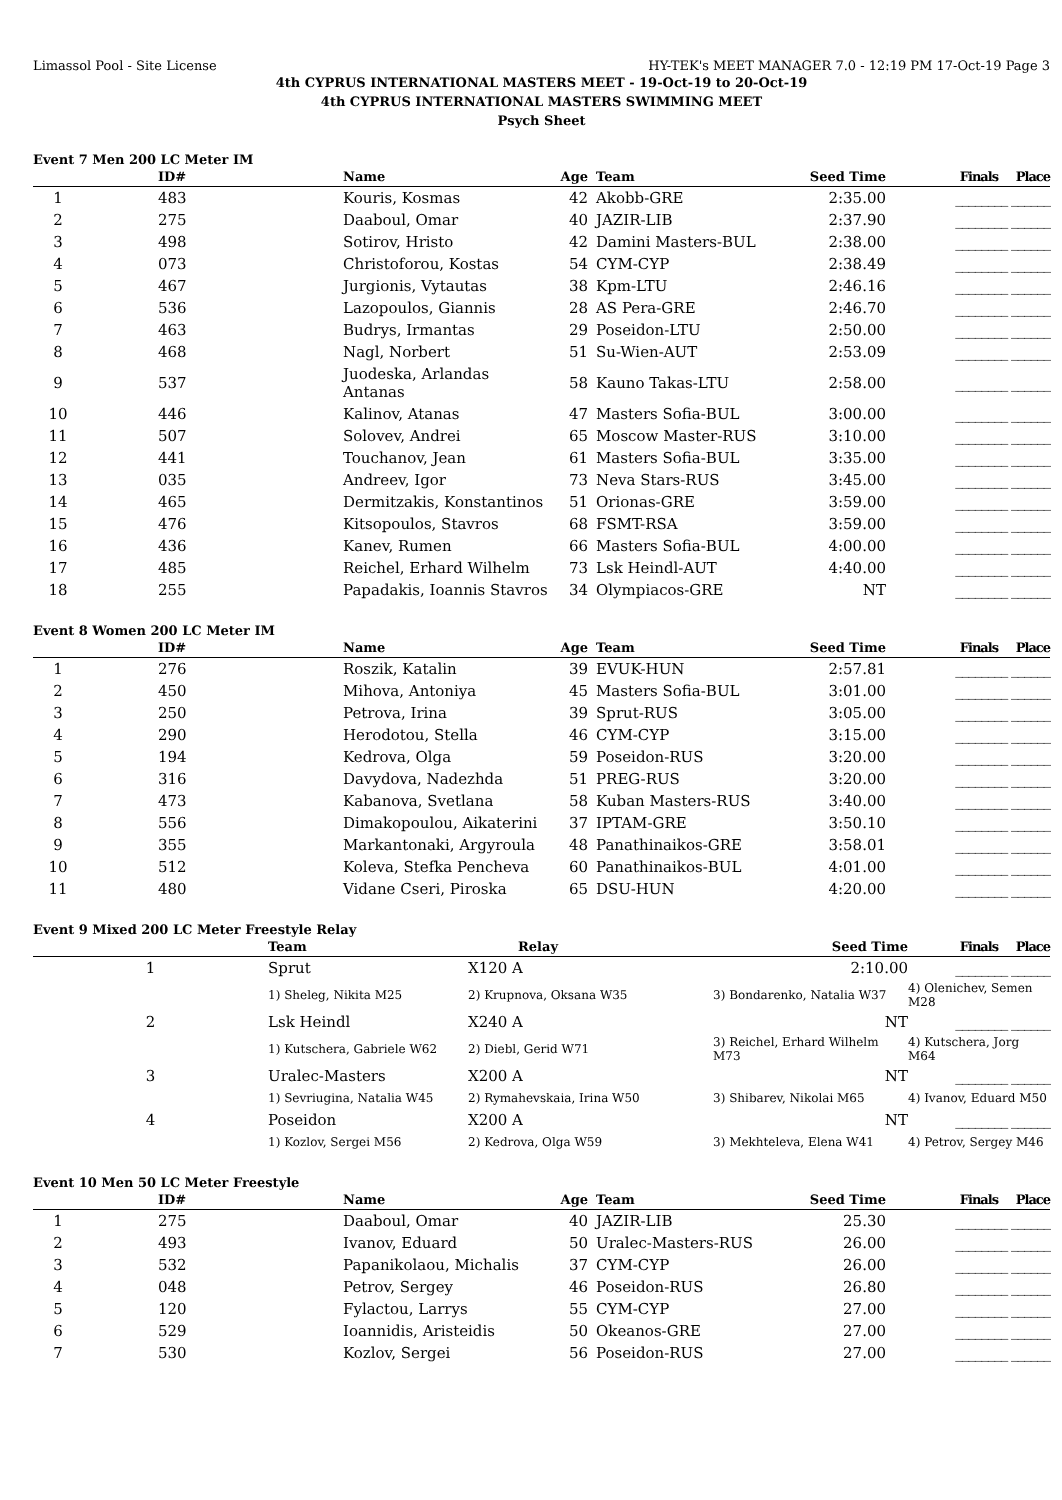Limassol Pool - Site License HY-TEK's MEET MANAGER 7.0 - 12:19 PM 17-Oct-19 Page 3
4th CYPRUS INTERNATIONAL MASTERS MEET - 19-Oct-19 to 20-Oct-19
4th CYPRUS INTERNATIONAL MASTERS SWIMMING MEET
Psych Sheet
Event 7 Men 200 LC Meter IM
| | ID# | Name | Age | Team | Seed Time | Finals Place |
| --- | --- | --- | --- | --- | --- | --- |
| 1 | 483 | Kouris, Kosmas | 42 | Akobb-GRE | 2:35.00 | ________ ______ |
| 2 | 275 | Daaboul, Omar | 40 | JAZIR-LIB | 2:37.90 | ________ ______ |
| 3 | 498 | Sotirov, Hristo | 42 | Damini Masters-BUL | 2:38.00 | ________ ______ |
| 4 | 073 | Christoforou, Kostas | 54 | CYM-CYP | 2:38.49 | ________ ______ |
| 5 | 467 | Jurgionis, Vytautas | 38 | Kpm-LTU | 2:46.16 | ________ ______ |
| 6 | 536 | Lazopoulos, Giannis | 28 | AS Pera-GRE | 2:46.70 | ________ ______ |
| 7 | 463 | Budrys, Irmantas | 29 | Poseidon-LTU | 2:50.00 | ________ ______ |
| 8 | 468 | Nagl, Norbert | 51 | Su-Wien-AUT | 2:53.09 | ________ ______ |
| 9 | 537 | Juodeska, Arlandas Antanas | 58 | Kauno Takas-LTU | 2:58.00 | ________ ______ |
| 10 | 446 | Kalinov, Atanas | 47 | Masters Sofia-BUL | 3:00.00 | ________ ______ |
| 11 | 507 | Solovev, Andrei | 65 | Moscow Master-RUS | 3:10.00 | ________ ______ |
| 12 | 441 | Touchanov, Jean | 61 | Masters Sofia-BUL | 3:35.00 | ________ ______ |
| 13 | 035 | Andreev, Igor | 73 | Neva Stars-RUS | 3:45.00 | ________ ______ |
| 14 | 465 | Dermitzakis, Konstantinos | 51 | Orionas-GRE | 3:59.00 | ________ ______ |
| 15 | 476 | Kitsopoulos, Stavros | 68 | FSMT-RSA | 3:59.00 | ________ ______ |
| 16 | 436 | Kanev, Rumen | 66 | Masters Sofia-BUL | 4:00.00 | ________ ______ |
| 17 | 485 | Reichel, Erhard Wilhelm | 73 | Lsk Heindl-AUT | 4:40.00 | ________ ______ |
| 18 | 255 | Papadakis, Ioannis Stavros | 34 | Olympiacos-GRE | NT | ________ ______ |
Event 8 Women 200 LC Meter IM
| | ID# | Name | Age | Team | Seed Time | Finals Place |
| --- | --- | --- | --- | --- | --- | --- |
| 1 | 276 | Roszik, Katalin | 39 | EVUK-HUN | 2:57.81 | ________ ______ |
| 2 | 450 | Mihova, Antoniya | 45 | Masters Sofia-BUL | 3:01.00 | ________ ______ |
| 3 | 250 | Petrova, Irina | 39 | Sprut-RUS | 3:05.00 | ________ ______ |
| 4 | 290 | Herodotou, Stella | 46 | CYM-CYP | 3:15.00 | ________ ______ |
| 5 | 194 | Kedrova, Olga | 59 | Poseidon-RUS | 3:20.00 | ________ ______ |
| 6 | 316 | Davydova, Nadezhda | 51 | PREG-RUS | 3:20.00 | ________ ______ |
| 7 | 473 | Kabanova, Svetlana | 58 | Kuban Masters-RUS | 3:40.00 | ________ ______ |
| 8 | 556 | Dimakopoulou, Aikaterini | 37 | IPTAM-GRE | 3:50.10 | ________ ______ |
| 9 | 355 | Markantonaki, Argyroula | 48 | Panathinaikos-GRE | 3:58.01 | ________ ______ |
| 10 | 512 | Koleva, Stefka Pencheva | 60 | Panathinaikos-BUL | 4:01.00 | ________ ______ |
| 11 | 480 | Vidane Cseri, Piroska | 65 | DSU-HUN | 4:20.00 | ________ ______ |
Event 9 Mixed 200 LC Meter Freestyle Relay
| | Team | Relay | Seed Time | Finals Place |
| --- | --- | --- | --- | --- |
| 1 | Sprut | X120 A | 2:10.00 | ________ ______ |
| | 1) Sheleg, Nikita M25 | 2) Krupnova, Oksana W35 | 3) Bondarenko, Natalia W37 | 4) Olenichev, Semen M28 |
| 2 | Lsk Heindl | X240 A | NT | ________ ______ |
| | 1) Kutschera, Gabriele W62 | 2) Diebl, Gerid W71 | 3) Reichel, Erhard Wilhelm M73 | 4) Kutschera, Jorg M64 |
| 3 | Uralec-Masters | X200 A | NT | ________ ______ |
| | 1) Sevriugina, Natalia W45 | 2) Rymahevskaia, Irina W50 | 3) Shibarev, Nikolai M65 | 4) Ivanov, Eduard M50 |
| 4 | Poseidon | X200 A | NT | ________ ______ |
| | 1) Kozlov, Sergei M56 | 2) Kedrova, Olga W59 | 3) Mekhteleva, Elena W41 | 4) Petrov, Sergey M46 |
Event 10 Men 50 LC Meter Freestyle
| | ID# | Name | Age | Team | Seed Time | Finals Place |
| --- | --- | --- | --- | --- | --- | --- |
| 1 | 275 | Daaboul, Omar | 40 | JAZIR-LIB | 25.30 | ________ ______ |
| 2 | 493 | Ivanov, Eduard | 50 | Uralec-Masters-RUS | 26.00 | ________ ______ |
| 3 | 532 | Papanikolaou, Michalis | 37 | CYM-CYP | 26.00 | ________ ______ |
| 4 | 048 | Petrov, Sergey | 46 | Poseidon-RUS | 26.80 | ________ ______ |
| 5 | 120 | Fylactou, Larrys | 55 | CYM-CYP | 27.00 | ________ ______ |
| 6 | 529 | Ioannidis, Aristeidis | 50 | Okeanos-GRE | 27.00 | ________ ______ |
| 7 | 530 | Kozlov, Sergei | 56 | Poseidon-RUS | 27.00 | ________ ______ |